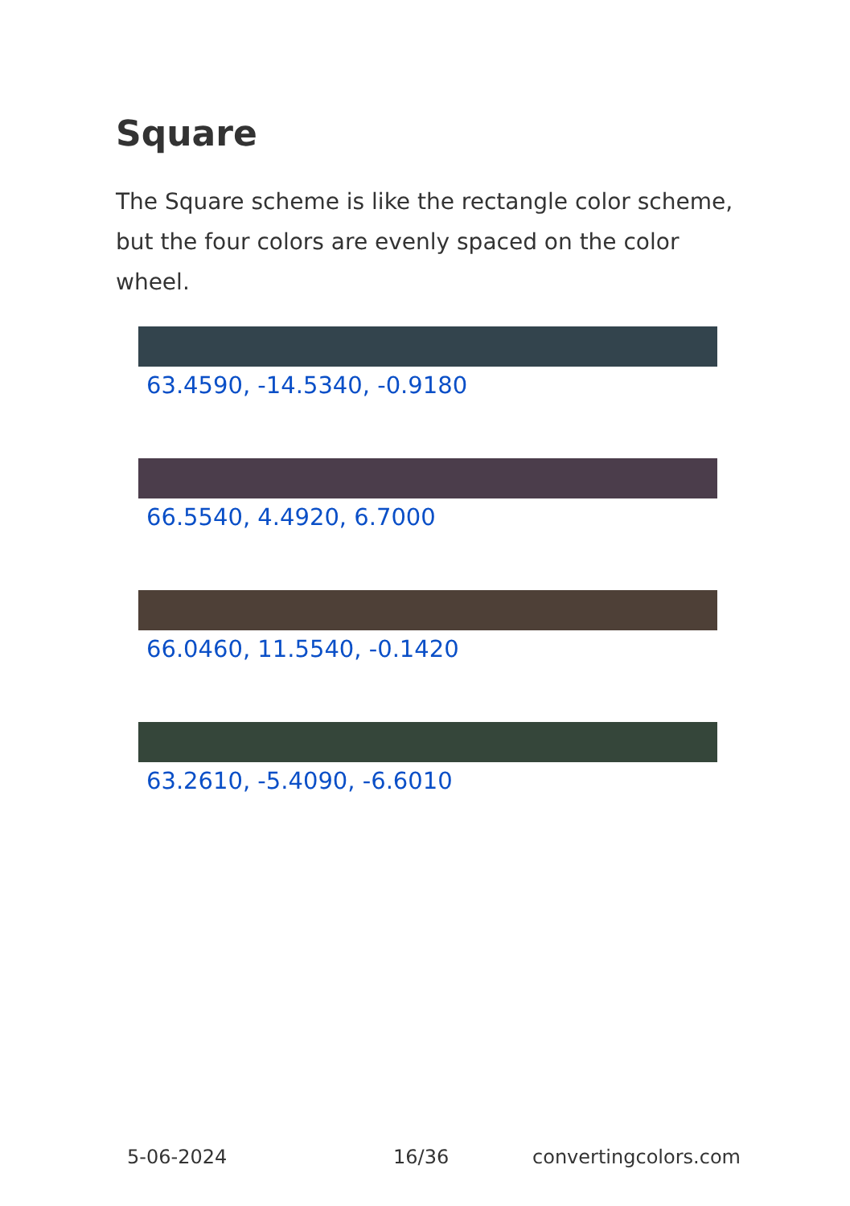Square
The Square scheme is like the rectangle color scheme, but the four colors are evenly spaced on the color wheel.
63.4590, -14.5340, -0.9180
66.5540, 4.4920, 6.7000
66.0460, 11.5540, -0.1420
63.2610, -5.4090, -6.6010
5-06-2024 16/36 convertingcolors.com